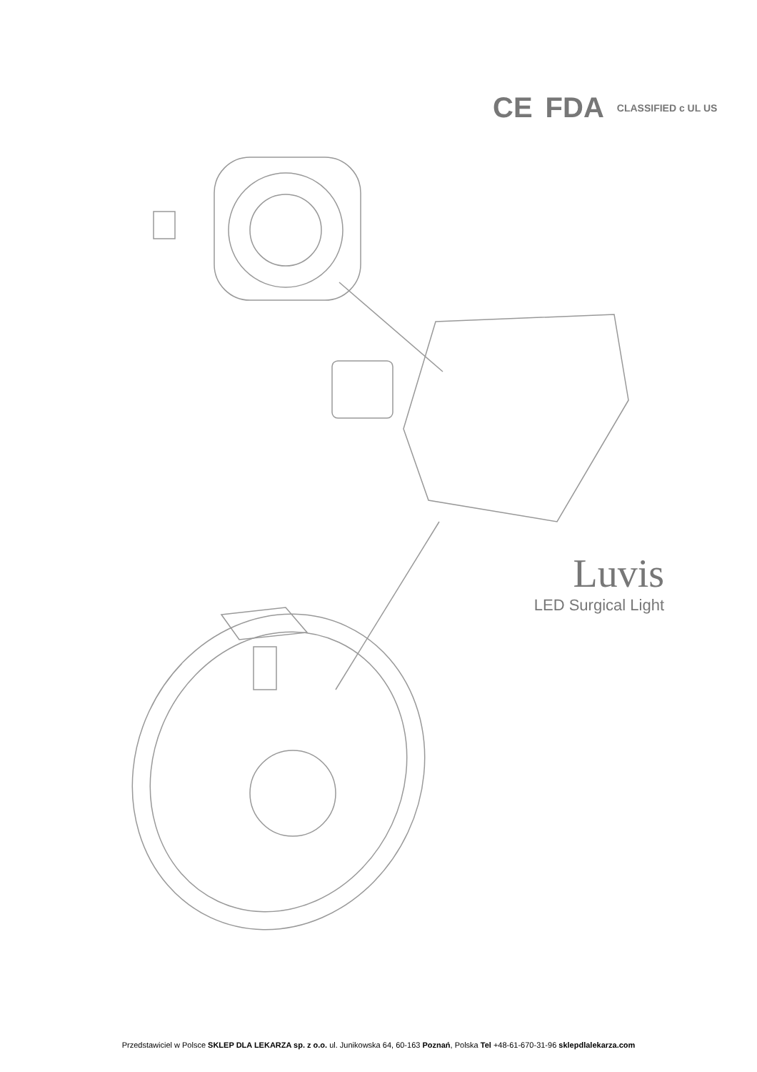CE FDA CLASSIFIED c UL US
Luvis
LED Surgical Light
Przedstawiciel w Polsce SKLEP DLA LEKARZA sp. z o.o. ul. Junikowska 64, 60-163 Poznań, Polska Tel +48-61-670-31-96 sklepdlalekarza.com